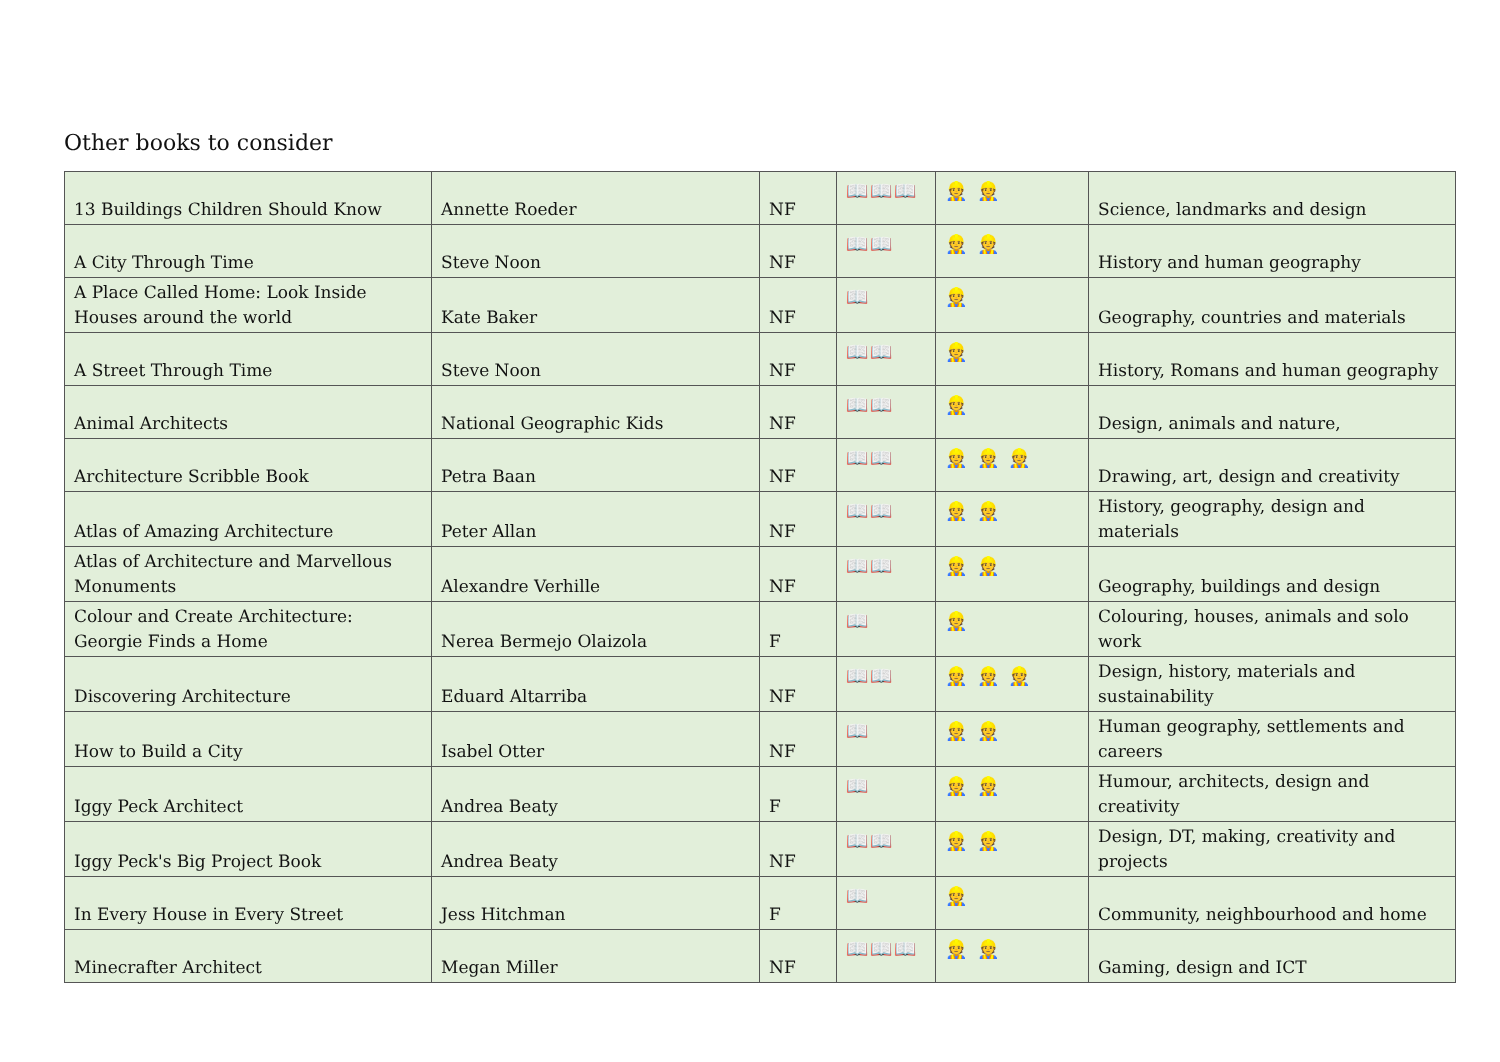Other books to consider
| 13 Buildings Children Should Know | Annette Roeder | NF | 📖📖📖 | 👷 👷 | Science, landmarks and design |
| A City Through Time | Steve Noon | NF | 📖📖 | 👷 👷 | History and human geography |
| A Place Called Home: Look Inside Houses around the world | Kate Baker | NF | 📖 | 👷 | Geography, countries and materials |
| A Street Through Time | Steve Noon | NF | 📖📖 | 👷 | History, Romans and human geography |
| Animal Architects | National Geographic Kids | NF | 📖📖 | 👷 | Design, animals and nature, |
| Architecture Scribble Book | Petra Baan | NF | 📖📖 | 👷 👷 👷 | Drawing, art, design and creativity |
| Atlas of Amazing Architecture | Peter Allan | NF | 📖📖 | 👷 👷 | History, geography, design and materials |
| Atlas of Architecture and Marvellous Monuments | Alexandre Verhille | NF | 📖📖 | 👷 👷 | Geography, buildings and design |
| Colour and Create Architecture: Georgie Finds a Home | Nerea Bermejo Olaizola | F | 📖 | 👷 | Colouring, houses, animals and solo work |
| Discovering Architecture | Eduard Altarriba | NF | 📖📖 | 👷 👷 👷 | Design, history, materials and sustainability |
| How to Build a City | Isabel Otter | NF | 📖 | 👷 👷 | Human geography, settlements and careers |
| Iggy Peck Architect | Andrea Beaty | F | 📖 | 👷 👷 | Humour, architects, design and creativity |
| Iggy Peck's Big Project Book | Andrea Beaty | NF | 📖📖 | 👷 👷 | Design, DT, making, creativity and projects |
| In Every House in Every Street | Jess Hitchman | F | 📖 | 👷 | Community, neighbourhood and home |
| Minecrafter Architect | Megan Miller | NF | 📖📖📖 | 👷 👷 | Gaming, design and ICT |